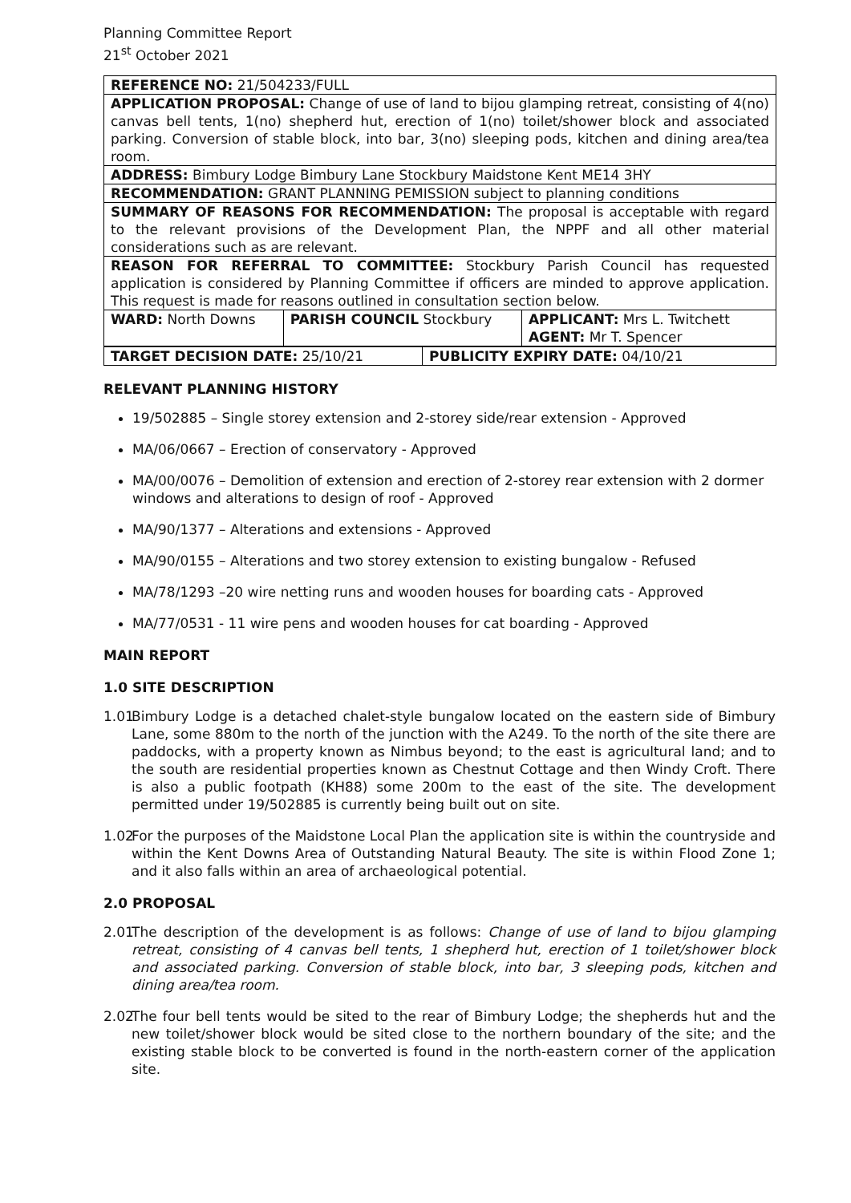Planning Committee Report
21<sup>st</sup> October 2021
| REFERENCE NO: 21/504233/FULL | | |
| APPLICATION PROPOSAL: Change of use of land to bijou glamping retreat, consisting of 4(no) canvas bell tents, 1(no) shepherd hut, erection of 1(no) toilet/shower block and associated parking. Conversion of stable block, into bar, 3(no) sleeping pods, kitchen and dining area/tea room. | | |
| ADDRESS: Bimbury Lodge Bimbury Lane Stockbury Maidstone Kent ME14 3HY | | |
| RECOMMENDATION: GRANT PLANNING PEMISSION subject to planning conditions | | |
| SUMMARY OF REASONS FOR RECOMMENDATION: The proposal is acceptable with regard to the relevant provisions of the Development Plan, the NPPF and all other material considerations such as are relevant. | | |
| REASON FOR REFERRAL TO COMMITTEE: Stockbury Parish Council has requested application is considered by Planning Committee if officers are minded to approve application. This request is made for reasons outlined in consultation section below. | | |
| WARD: North Downs | PARISH COUNCIL Stockbury | APPLICANT: Mrs L. Twitchett AGENT: Mr T. Spencer |
| TARGET DECISION DATE: 25/10/21 | PUBLICITY EXPIRY DATE: 04/10/21 |
RELEVANT PLANNING HISTORY
19/502885 – Single storey extension and 2-storey side/rear extension - Approved
MA/06/0667 – Erection of conservatory - Approved
MA/00/0076 – Demolition of extension and erection of 2-storey rear extension with 2 dormer windows and alterations to design of roof - Approved
MA/90/1377 – Alterations and extensions - Approved
MA/90/0155 – Alterations and two storey extension to existing bungalow - Refused
MA/78/1293 –20 wire netting runs and wooden houses for boarding cats - Approved
MA/77/0531 - 11 wire pens and wooden houses for cat boarding - Approved
MAIN REPORT
1.0 SITE DESCRIPTION
1.01 Bimbury Lodge is a detached chalet-style bungalow located on the eastern side of Bimbury Lane, some 880m to the north of the junction with the A249. To the north of the site there are paddocks, with a property known as Nimbus beyond; to the east is agricultural land; and to the south are residential properties known as Chestnut Cottage and then Windy Croft. There is also a public footpath (KH88) some 200m to the east of the site. The development permitted under 19/502885 is currently being built out on site.
1.02 For the purposes of the Maidstone Local Plan the application site is within the countryside and within the Kent Downs Area of Outstanding Natural Beauty. The site is within Flood Zone 1; and it also falls within an area of archaeological potential.
2.0 PROPOSAL
2.01 The description of the development is as follows: Change of use of land to bijou glamping retreat, consisting of 4 canvas bell tents, 1 shepherd hut, erection of 1 toilet/shower block and associated parking. Conversion of stable block, into bar, 3 sleeping pods, kitchen and dining area/tea room.
2.02 The four bell tents would be sited to the rear of Bimbury Lodge; the shepherds hut and the new toilet/shower block would be sited close to the northern boundary of the site; and the existing stable block to be converted is found in the north-eastern corner of the application site.